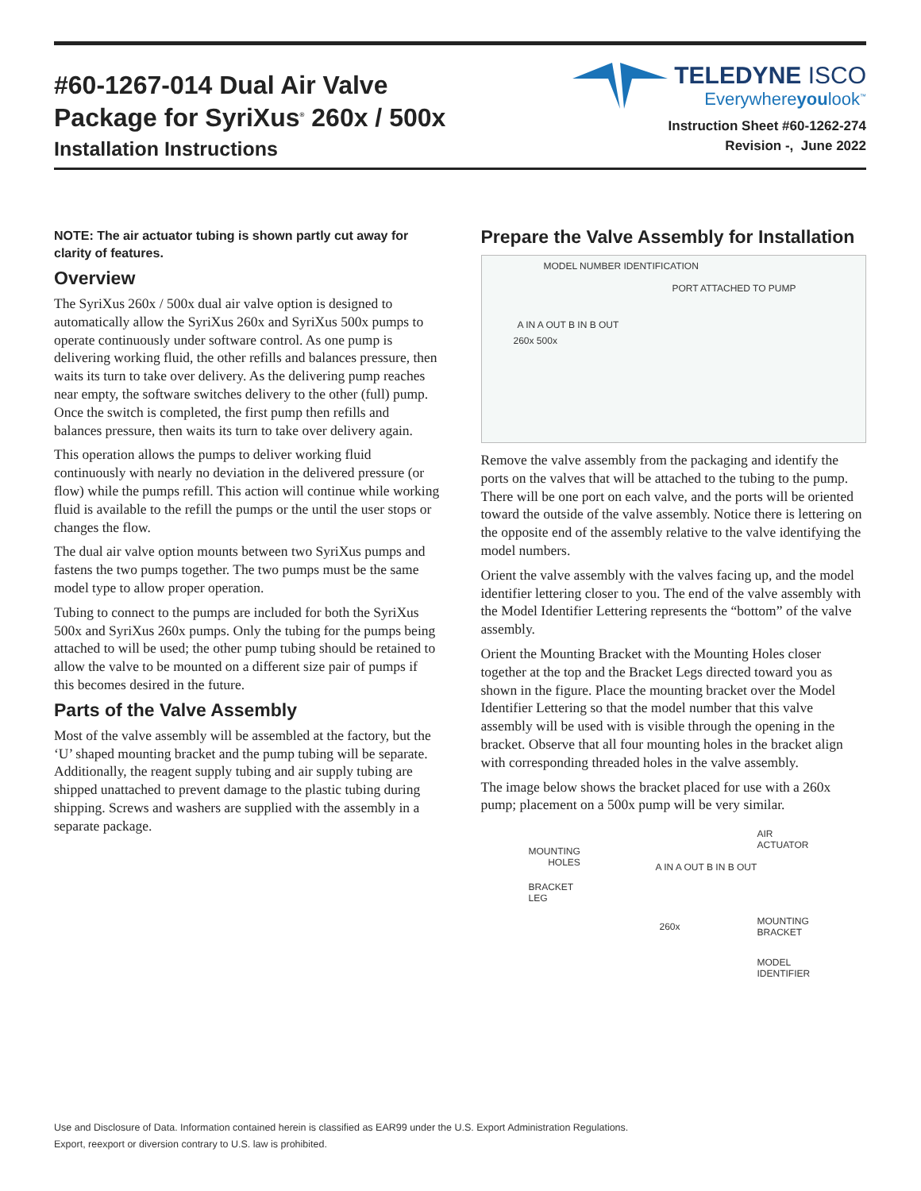#60-1267-014 Dual Air Valve
Package for SyriXus<sup>®</sup> 260x / 500x
Installation Instructions
TELEDYNE ISCO
Everywhereyoulook<sup>™</sup>
Instruction Sheet #60-1262-274
Revision -, June 2022
NOTE: The air actuator tubing is shown partly cut away for clarity of features.
Overview
The SyriXus 260x / 500x dual air valve option is designed to automatically allow the SyriXus 260x and SyriXus 500x pumps to operate continuously under software control. As one pump is delivering working fluid, the other refills and balances pressure, then waits its turn to take over delivery. As the delivering pump reaches near empty, the software switches delivery to the other (full) pump. Once the switch is completed, the first pump then refills and balances pressure, then waits its turn to take over delivery again.
This operation allows the pumps to deliver working fluid continuously with nearly no deviation in the delivered pressure (or flow) while the pumps refill. This action will continue while working fluid is available to the refill the pumps or the until the user stops or changes the flow.
The dual air valve option mounts between two SyriXus pumps and fastens the two pumps together. The two pumps must be the same model type to allow proper operation.
Tubing to connect to the pumps are included for both the SyriXus 500x and SyriXus 260x pumps. Only the tubing for the pumps being attached to will be used; the other pump tubing should be retained to allow the valve to be mounted on a different size pair of pumps if this becomes desired in the future.
Parts of the Valve Assembly
Most of the valve assembly will be assembled at the factory, but the ‘U’ shaped mounting bracket and the pump tubing will be separate. Additionally, the reagent supply tubing and air supply tubing are shipped unattached to prevent damage to the plastic tubing during shipping. Screws and washers are supplied with the assembly in a separate package.
Prepare the Valve Assembly for Installation
MODEL NUMBER IDENTIFICATION
PORT ATTACHED TO PUMP
A IN A OUT B IN B OUT
260x 500x
Remove the valve assembly from the packaging and identify the ports on the valves that will be attached to the tubing to the pump. There will be one port on each valve, and the ports will be oriented toward the outside of the valve assembly. Notice there is lettering on the opposite end of the assembly relative to the valve identifying the model numbers.
Orient the valve assembly with the valves facing up, and the model identifier lettering closer to you. The end of the valve assembly with the Model Identifier Lettering represents the “bottom” of the valve assembly.
Orient the Mounting Bracket with the Mounting Holes closer together at the top and the Bracket Legs directed toward you as shown in the figure. Place the mounting bracket over the Model Identifier Lettering so that the model number that this valve assembly will be used with is visible through the opening in the bracket. Observe that all four mounting holes in the bracket align with corresponding threaded holes in the valve assembly.
The image below shows the bracket placed for use with a 260x pump; placement on a 500x pump will be very similar.
MOUNTING
HOLES
BRACKET
LEG
A IN A OUT B IN B OUT
260x
AIR
ACTUATOR
MOUNTING
BRACKET
MODEL
IDENTIFIER
Use and Disclosure of Data. Information contained herein is classified as EAR99 under the U.S. Export Administration Regulations.
Export, reexport or diversion contrary to U.S. law is prohibited.